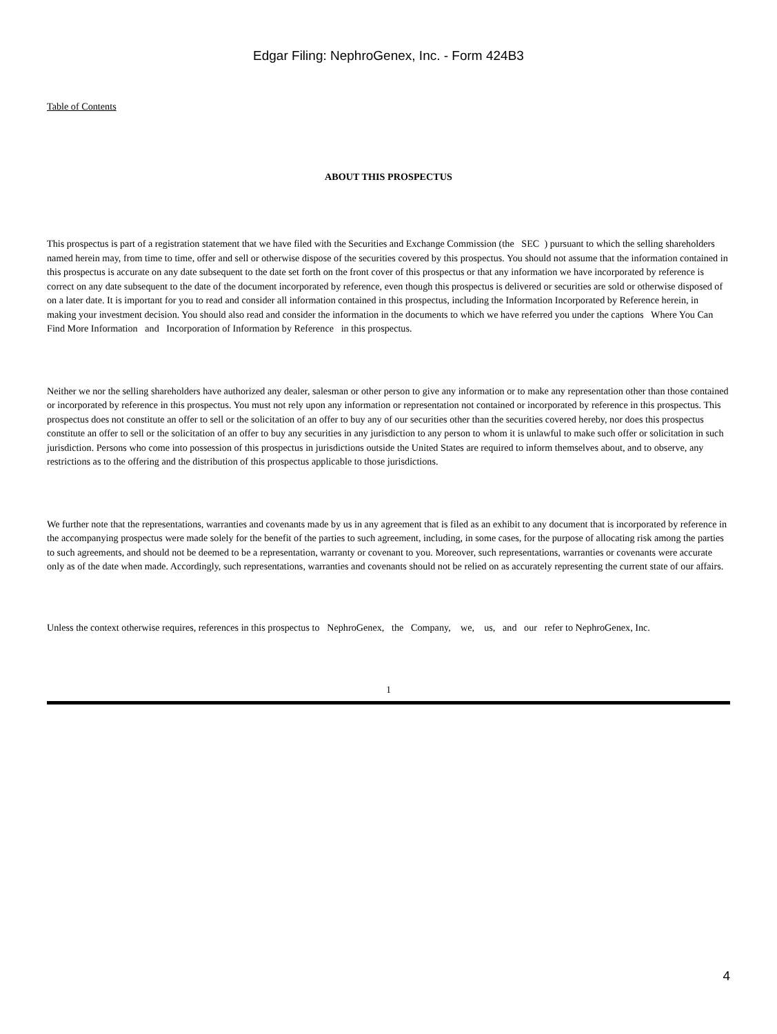Edgar Filing: NephroGenex, Inc. - Form 424B3
Table of Contents
ABOUT THIS PROSPECTUS
This prospectus is part of a registration statement that we have filed with the Securities and Exchange Commission (the SEC ) pursuant to which the selling shareholders named herein may, from time to time, offer and sell or otherwise dispose of the securities covered by this prospectus. You should not assume that the information contained in this prospectus is accurate on any date subsequent to the date set forth on the front cover of this prospectus or that any information we have incorporated by reference is correct on any date subsequent to the date of the document incorporated by reference, even though this prospectus is delivered or securities are sold or otherwise disposed of on a later date. It is important for you to read and consider all information contained in this prospectus, including the Information Incorporated by Reference herein, in making your investment decision. You should also read and consider the information in the documents to which we have referred you under the captions Where You Can Find More Information and Incorporation of Information by Reference in this prospectus.
Neither we nor the selling shareholders have authorized any dealer, salesman or other person to give any information or to make any representation other than those contained or incorporated by reference in this prospectus. You must not rely upon any information or representation not contained or incorporated by reference in this prospectus. This prospectus does not constitute an offer to sell or the solicitation of an offer to buy any of our securities other than the securities covered hereby, nor does this prospectus constitute an offer to sell or the solicitation of an offer to buy any securities in any jurisdiction to any person to whom it is unlawful to make such offer or solicitation in such jurisdiction. Persons who come into possession of this prospectus in jurisdictions outside the United States are required to inform themselves about, and to observe, any restrictions as to the offering and the distribution of this prospectus applicable to those jurisdictions.
We further note that the representations, warranties and covenants made by us in any agreement that is filed as an exhibit to any document that is incorporated by reference in the accompanying prospectus were made solely for the benefit of the parties to such agreement, including, in some cases, for the purpose of allocating risk among the parties to such agreements, and should not be deemed to be a representation, warranty or covenant to you. Moreover, such representations, warranties or covenants were accurate only as of the date when made. Accordingly, such representations, warranties and covenants should not be relied on as accurately representing the current state of our affairs.
Unless the context otherwise requires, references in this prospectus to NephroGenex, the Company, we, us, and our refer to NephroGenex, Inc.
1
4